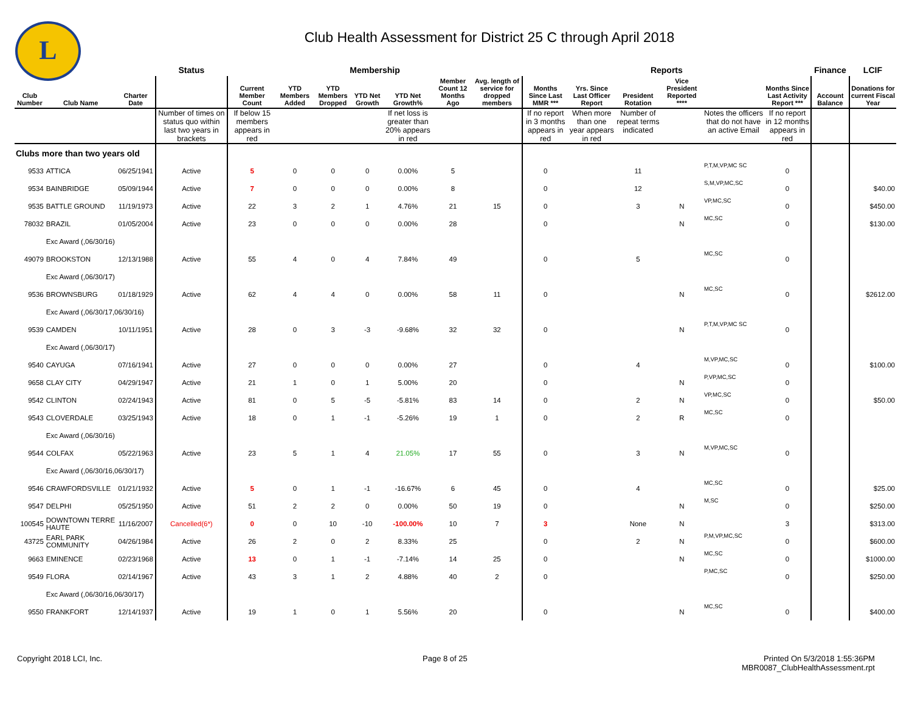L
Club Health Assessment for District 25 C through April 2018
| | | | Status | Membership | | | | | | | Reports | | | | | | Finance | LCIF |
| --- | --- | --- | --- | --- | --- | --- | --- | --- | --- | --- | --- | --- | --- | --- | --- | --- | --- | --- |
| Club Number | Club Name | Charter Date | | Current Member Count | YTD Members Added | YTD Members Dropped | YTD Net Growth | YTD Net Growth% | Member Count 12 Months Ago | Avg. length of service for dropped members | Months Since Last MMR *** | Yrs. Since Last Officer Report | President Rotation | Vice President Reported **** | | Months Since Last Activity Report *** | Account Balance | Donations for current Fiscal Year |
| | | | Number of times on status quo within last two years in brackets | If below 15 members appears in red | | | | If net loss is greater than 20% appears in red | | | If no report in 3 months appears in red | When more than one year appears in red | Number of repeat terms indicated | | Notes the officers that do not have an active Email | If no report in 12 months appears in red | | |
| Clubs more than two years old | | | | | | | | | | | | | | | | | | |
| 9533 | ATTICA | 06/25/1941 | Active | 5 | 0 | 0 | 0 | 0.00% | 5 | | 0 | | 11 | | P,T,M,VP,MC SC | 0 | | |
| 9534 | BAINBRIDGE | 05/09/1944 | Active | 7 | 0 | 0 | 0 | 0.00% | 8 | | 0 | | 12 | | S,M,VP,MC,SC | 0 | | $40.00 |
| 9535 | BATTLE GROUND | 11/19/1973 | Active | 22 | 3 | 2 | 1 | 4.76% | 21 | 15 | 0 | | 3 | N | VP,MC,SC | 0 | | $450.00 |
| 78032 | BRAZIL | 01/05/2004 | Active | 23 | 0 | 0 | 0 | 0.00% | 28 | | 0 | | | N | MC,SC | 0 | | $130.00 |
| | Exc Award (,06/30/16) | | | | | | | | | | | | | | | | | |
| 49079 | BROOKSTON | 12/13/1988 | Active | 55 | 4 | 0 | 4 | 7.84% | 49 | | 0 | | 5 | | MC,SC | 0 | | |
| | Exc Award (,06/30/17) | | | | | | | | | | | | | | | | | |
| 9536 | BROWNSBURG | 01/18/1929 | Active | 62 | 4 | 4 | 0 | 0.00% | 58 | 11 | 0 | | | N | MC,SC | 0 | | $2612.00 |
| | Exc Award (,06/30/17,06/30/16) | | | | | | | | | | | | | | | | | |
| 9539 | CAMDEN | 10/11/1951 | Active | 28 | 0 | 3 | -3 | -9.68% | 32 | 32 | 0 | | | N | P,T,M,VP,MC SC | 0 | | |
| | Exc Award (,06/30/17) | | | | | | | | | | | | | | | | | |
| 9540 | CAYUGA | 07/16/1941 | Active | 27 | 0 | 0 | 0 | 0.00% | 27 | | 0 | | 4 | | M,VP,MC,SC | 0 | | $100.00 |
| 9658 | CLAY CITY | 04/29/1947 | Active | 21 | 1 | 0 | 1 | 5.00% | 20 | | 0 | | | N | P,VP,MC,SC | 0 | | |
| 9542 | CLINTON | 02/24/1943 | Active | 81 | 0 | 5 | -5 | -5.81% | 83 | 14 | 0 | | 2 | N | VP,MC,SC | 0 | | $50.00 |
| 9543 | CLOVERDALE | 03/25/1943 | Active | 18 | 0 | 1 | -1 | -5.26% | 19 | 1 | 0 | | 2 | R | MC,SC | 0 | | |
| | Exc Award (,06/30/16) | | | | | | | | | | | | | | | | | |
| 9544 | COLFAX | 05/22/1963 | Active | 23 | 5 | 1 | 4 | 21.05% | 17 | 55 | 0 | | 3 | N | M,VP,MC,SC | 0 | | |
| | Exc Award (,06/30/16,06/30/17) | | | | | | | | | | | | | | | | | |
| 9546 | CRAWFORDSVILLE | 01/21/1932 | Active | 5 | 0 | 1 | -1 | -16.67% | 6 | 45 | 0 | | 4 | | MC,SC | 0 | | $25.00 |
| 9547 | DELPHI | 05/25/1950 | Active | 51 | 2 | 2 | 0 | 0.00% | 50 | 19 | 0 | | | N | M,SC | 0 | | $250.00 |
| 100545 | DOWNTOWN TERRE HAUTE | 11/16/2007 | Cancelled(6*) | 0 | 0 | 10 | -10 | -100.00% | 10 | 7 | 3 | | None | N | | 3 | | $313.00 |
| 43725 | EARL PARK COMMUNITY | 04/26/1984 | Active | 26 | 2 | 0 | 2 | 8.33% | 25 | | 0 | | 2 | N | P,M,VP,MC,SC | 0 | | $600.00 |
| 9663 | EMINENCE | 02/23/1968 | Active | 13 | 0 | 1 | -1 | -7.14% | 14 | 25 | 0 | | | N | MC,SC | 0 | | $1000.00 |
| 9549 | FLORA | 02/14/1967 | Active | 43 | 3 | 1 | 2 | 4.88% | 40 | 2 | 0 | | | | P,MC,SC | 0 | | $250.00 |
| | Exc Award (,06/30/16,06/30/17) | | | | | | | | | | | | | | | | | |
| 9550 | FRANKFORT | 12/14/1937 | Active | 19 | 1 | 0 | 1 | 5.56% | 20 | | 0 | | | N | MC,SC | 0 | | $400.00 |
Copyright 2018 LCI, Inc. Page 8 of 25
Printed On 5/3/2018 1:55:36PM
MBR0087_ClubHealthAssessment.rpt